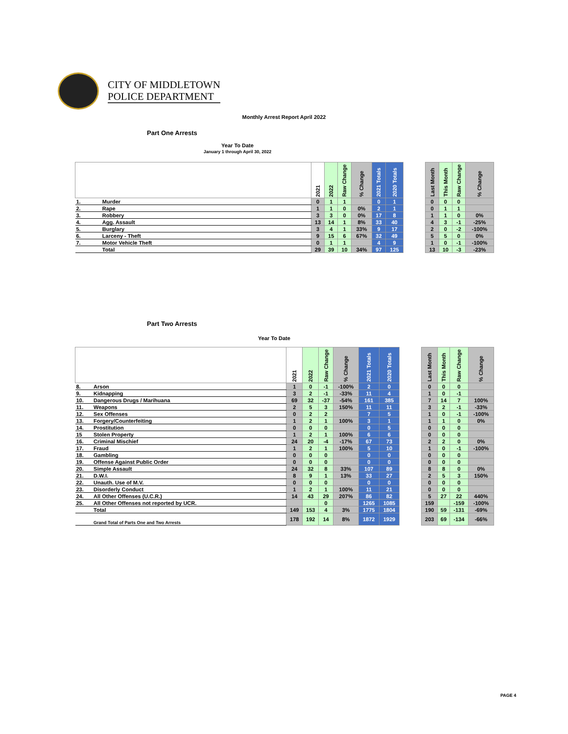CITY OF MIDDLETOWN
POLICE DEPARTMENT
Monthly Arrest Report April 2022
Part One Arrests
Year To Date
January 1 through April 30, 2022
| | | 2021 | 2022 | Raw Change | % Change | 2021 Totals | 2020 Totals | | Last Month | This Month | Raw Change | % Change |
| --- | --- | --- | --- | --- | --- | --- | --- | --- | --- | --- | --- | --- |
| 1. | Murder | 0 | 1 | 1 | | 0 | 1 | | 0 | 0 | 0 | |
| 2. | Rape | 1 | 1 | 0 | 0% | 2 | 1 | | 0 | 1 | 1 | |
| 3. | Robbery | 3 | 3 | 0 | 0% | 17 | 8 | | 1 | 1 | 0 | 0% |
| 4. | Agg. Assault | 13 | 14 | 1 | 8% | 33 | 40 | | 4 | 3 | -1 | -25% |
| 5. | Burglary | 3 | 4 | 1 | 33% | 9 | 17 | | 2 | 0 | -2 | -100% |
| 6. | Larceny - Theft | 9 | 15 | 6 | 67% | 32 | 49 | | 5 | 5 | 0 | 0% |
| 7. | Motor Vehicle Theft | 0 | 1 | 1 | | 4 | 9 | | 1 | 0 | -1 | -100% |
| | Total | 29 | 39 | 10 | 34% | 97 | 125 | | 13 | 10 | -3 | -23% |
Part Two Arrests
Year To Date
| | | 2021 | 2022 | Raw Change | % Change | 2021 Totals | 2020 Totals | | Last Month | This Month | Raw Change | % Change |
| --- | --- | --- | --- | --- | --- | --- | --- | --- | --- | --- | --- | --- |
| 8. | Arson | 1 | 0 | -1 | -100% | 2 | 0 | | 0 | 0 | 0 | |
| 9. | Kidnapping | 3 | 2 | -1 | -33% | 11 | 4 | | 1 | 0 | -1 | |
| 10. | Dangerous Drugs / Marihuana | 69 | 32 | -37 | -54% | 161 | 385 | | 7 | 14 | 7 | 100% |
| 11. | Weapons | 2 | 5 | 3 | 150% | 11 | 11 | | 3 | 2 | -1 | -33% |
| 12. | Sex Offenses | 0 | 2 | 2 | | 7 | 5 | | 1 | 0 | -1 | -100% |
| 13. | Forgery/Counterfeiting | 1 | 2 | 1 | 100% | 3 | 1 | | 1 | 1 | 0 | 0% |
| 14. | Prostitution | 0 | 0 | 0 | | 0 | 5 | | 0 | 0 | 0 | |
| 15 | Stolen Property | 1 | 2 | 1 | 100% | 6 | 6 | | 0 | 0 | 0 | |
| 16. | Criminal Mischief | 24 | 20 | -4 | -17% | 67 | 73 | | 2 | 2 | 0 | 0% |
| 17. | Fraud | 1 | 2 | 1 | 100% | 5 | 10 | | 1 | 0 | -1 | -100% |
| 18. | Gambling | 0 | 0 | 0 | | 0 | 0 | | 0 | 0 | 0 | |
| 19. | Offense Against Public Order | 0 | 0 | 0 | | 0 | 0 | | 0 | 0 | 0 | |
| 20. | Simple Assault | 24 | 32 | 8 | 33% | 107 | 89 | | 8 | 8 | 0 | 0% |
| 21. | D.W.I. | 8 | 9 | 1 | 13% | 33 | 27 | | 2 | 5 | 3 | 150% |
| 22. | Unauth. Use of M.V. | 0 | 0 | 0 | | 0 | 0 | | 0 | 0 | 0 | |
| 23. | Disorderly Conduct | 1 | 2 | 1 | 100% | 11 | 21 | | 0 | 0 | 0 | |
| 24. | All Other Offenses (U.C.R.) | 14 | 43 | 29 | 207% | 86 | 82 | | 5 | 27 | 22 | 440% |
| 25. | All Other Offenses not reported by UCR. | | | 0 | | 1265 | 1085 | | 159 | | -159 | -100% |
| | Total | 149 | 153 | 4 | 3% | 1775 | 1804 | | 190 | 59 | -131 | -69% |
| | Grand Total of Parts One and Two Arrests | 178 | 192 | 14 | 8% | 1872 | 1929 | | 203 | 69 | -134 | -66% |
PAGE 4